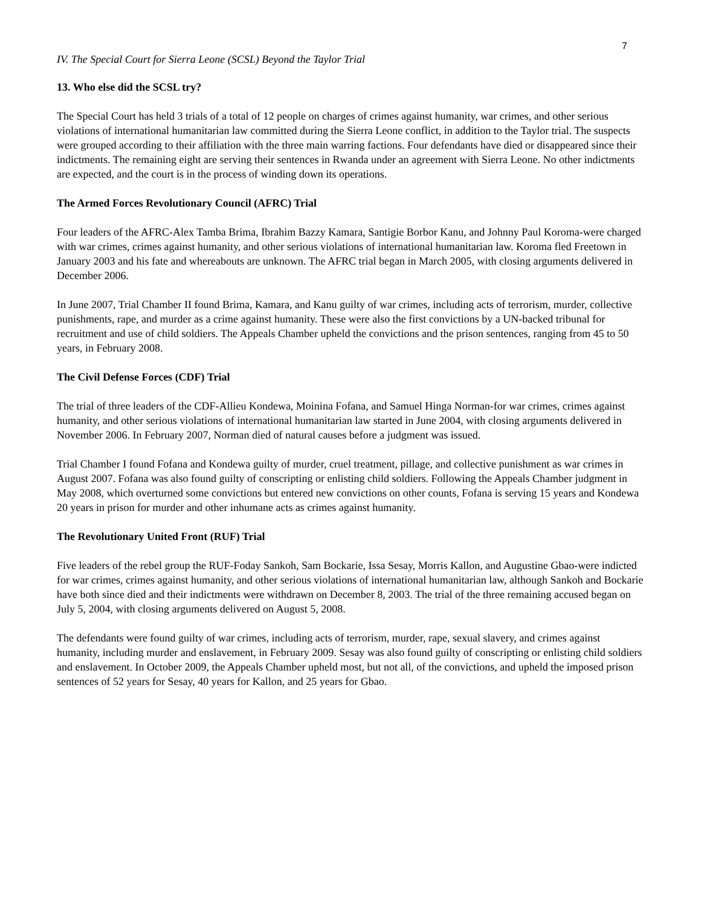7
IV. The Special Court for Sierra Leone (SCSL) Beyond the Taylor Trial
13. Who else did the SCSL try?
The Special Court has held 3 trials of a total of 12 people on charges of crimes against humanity, war crimes, and other serious violations of international humanitarian law committed during the Sierra Leone conflict, in addition to the Taylor trial. The suspects were grouped according to their affiliation with the three main warring factions. Four defendants have died or disappeared since their indictments. The remaining eight are serving their sentences in Rwanda under an agreement with Sierra Leone. No other indictments are expected, and the court is in the process of winding down its operations.
The Armed Forces Revolutionary Council (AFRC) Trial
Four leaders of the AFRC-Alex Tamba Brima, Ibrahim Bazzy Kamara, Santigie Borbor Kanu, and Johnny Paul Koroma-were charged with war crimes, crimes against humanity, and other serious violations of international humanitarian law. Koroma fled Freetown in January 2003 and his fate and whereabouts are unknown. The AFRC trial began in March 2005, with closing arguments delivered in December 2006.
In June 2007, Trial Chamber II found Brima, Kamara, and Kanu guilty of war crimes, including acts of terrorism, murder, collective punishments, rape, and murder as a crime against humanity. These were also the first convictions by a UN-backed tribunal for recruitment and use of child soldiers. The Appeals Chamber upheld the convictions and the prison sentences, ranging from 45 to 50 years, in February 2008.
The Civil Defense Forces (CDF) Trial
The trial of three leaders of the CDF-Allieu Kondewa, Moinina Fofana, and Samuel Hinga Norman-for war crimes, crimes against humanity, and other serious violations of international humanitarian law started in June 2004, with closing arguments delivered in November 2006. In February 2007, Norman died of natural causes before a judgment was issued.
Trial Chamber I found Fofana and Kondewa guilty of murder, cruel treatment, pillage, and collective punishment as war crimes in August 2007. Fofana was also found guilty of conscripting or enlisting child soldiers. Following the Appeals Chamber judgment in May 2008, which overturned some convictions but entered new convictions on other counts, Fofana is serving 15 years and Kondewa 20 years in prison for murder and other inhumane acts as crimes against humanity.
The Revolutionary United Front (RUF) Trial
Five leaders of the rebel group the RUF-Foday Sankoh, Sam Bockarie, Issa Sesay, Morris Kallon, and Augustine Gbao-were indicted for war crimes, crimes against humanity, and other serious violations of international humanitarian law, although Sankoh and Bockarie have both since died and their indictments were withdrawn on December 8, 2003. The trial of the three remaining accused began on July 5, 2004, with closing arguments delivered on August 5, 2008.
The defendants were found guilty of war crimes, including acts of terrorism, murder, rape, sexual slavery, and crimes against humanity, including murder and enslavement, in February 2009. Sesay was also found guilty of conscripting or enlisting child soldiers and enslavement. In October 2009, the Appeals Chamber upheld most, but not all, of the convictions, and upheld the imposed prison sentences of 52 years for Sesay, 40 years for Kallon, and 25 years for Gbao.